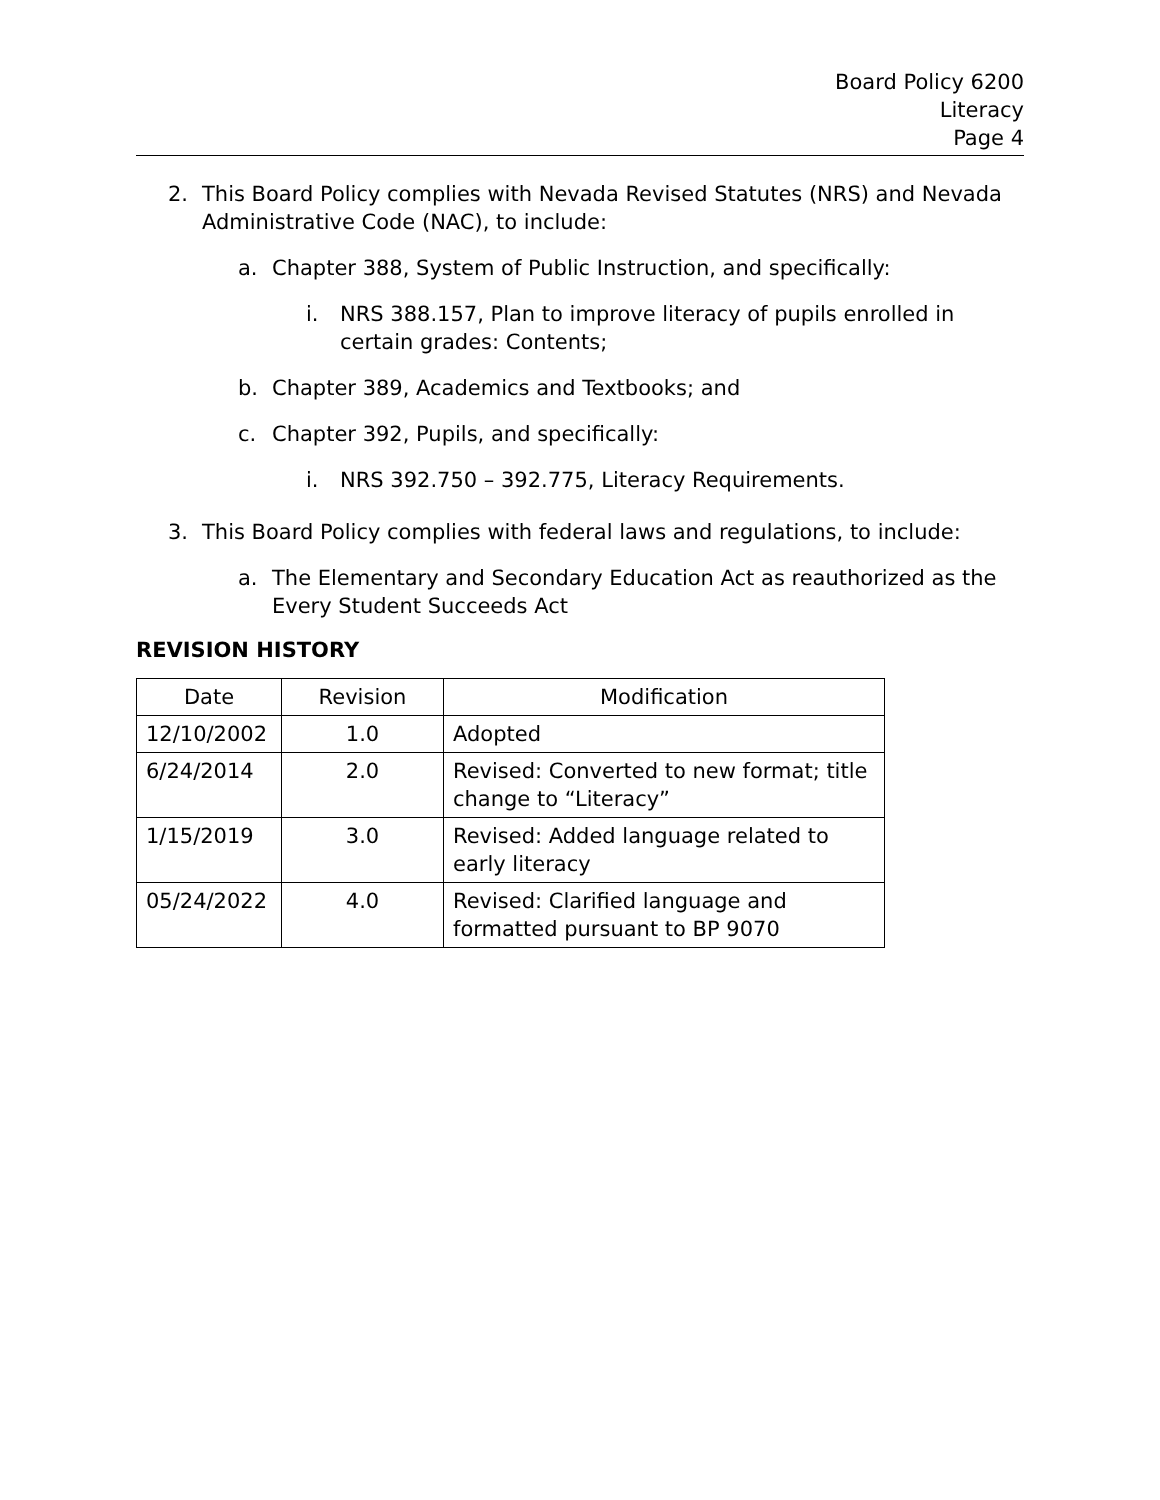Board Policy 6200
Literacy
Page 4
2. This Board Policy complies with Nevada Revised Statutes (NRS) and Nevada Administrative Code (NAC), to include:
a. Chapter 388, System of Public Instruction, and specifically:
i. NRS 388.157, Plan to improve literacy of pupils enrolled in certain grades: Contents;
b. Chapter 389, Academics and Textbooks; and
c. Chapter 392, Pupils, and specifically:
i. NRS 392.750 – 392.775, Literacy Requirements.
3. This Board Policy complies with federal laws and regulations, to include:
a. The Elementary and Secondary Education Act as reauthorized as the Every Student Succeeds Act
REVISION HISTORY
| Date | Revision | Modification |
| --- | --- | --- |
| 12/10/2002 | 1.0 | Adopted |
| 6/24/2014 | 2.0 | Revised: Converted to new format; title change to “Literacy” |
| 1/15/2019 | 3.0 | Revised: Added language related to early literacy |
| 05/24/2022 | 4.0 | Revised: Clarified language and formatted pursuant to BP 9070 |